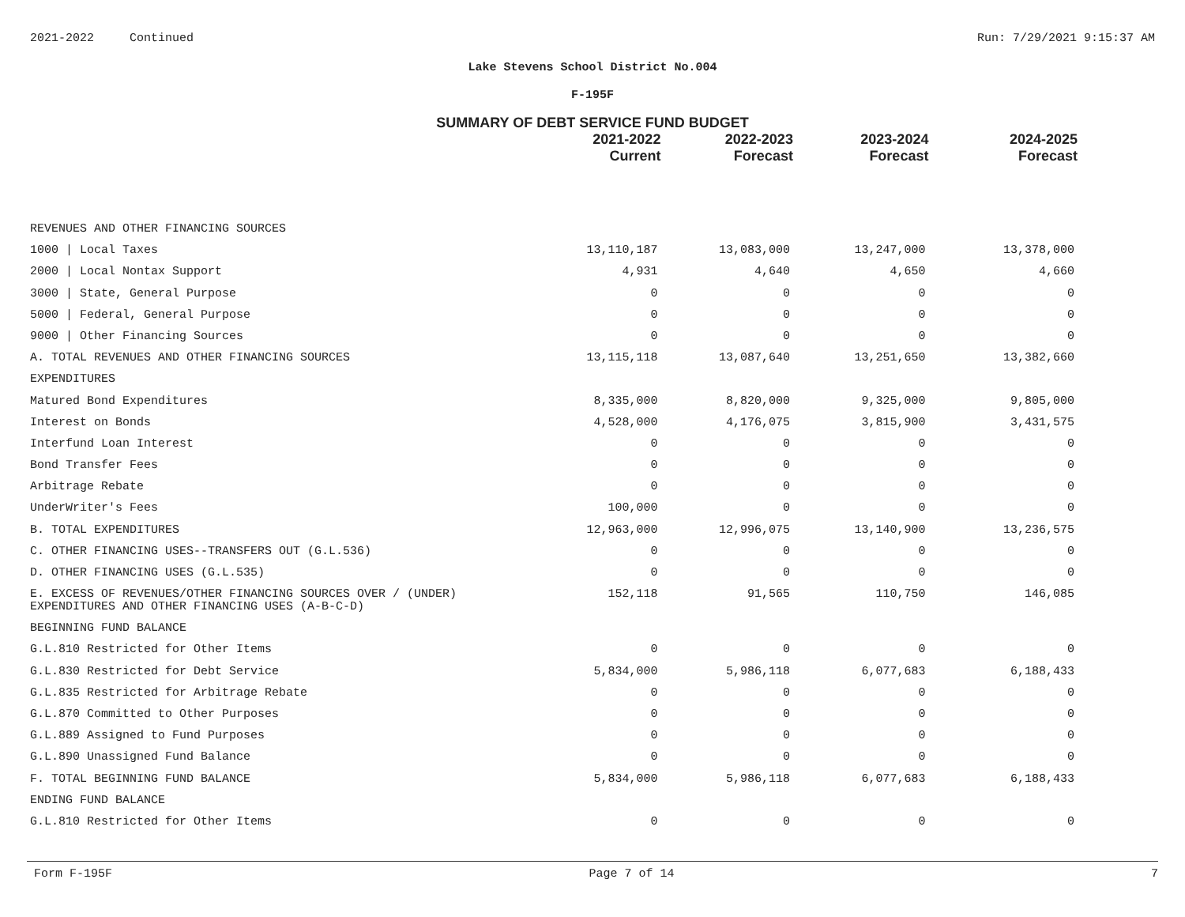2021-2022 Continued Run: 7/29/2021 9:15:37 AM
Lake Stevens School District No.004
F-195F
SUMMARY OF DEBT SERVICE FUND BUDGET
| | 2021-2022 Current | 2022-2023 Forecast | 2023-2024 Forecast | 2024-2025 Forecast |
| --- | --- | --- | --- | --- |
| REVENUES AND OTHER FINANCING SOURCES | | | | |
| 1000 / Local Taxes | 13,110,187 | 13,083,000 | 13,247,000 | 13,378,000 |
| 2000 / Local Nontax Support | 4,931 | 4,640 | 4,650 | 4,660 |
| 3000 / State, General Purpose | 0 | 0 | 0 | 0 |
| 5000 / Federal, General Purpose | 0 | 0 | 0 | 0 |
| 9000 / Other Financing Sources | 0 | 0 | 0 | 0 |
| A. TOTAL REVENUES AND OTHER FINANCING SOURCES | 13,115,118 | 13,087,640 | 13,251,650 | 13,382,660 |
| EXPENDITURES | | | | |
| Matured Bond Expenditures | 8,335,000 | 8,820,000 | 9,325,000 | 9,805,000 |
| Interest on Bonds | 4,528,000 | 4,176,075 | 3,815,900 | 3,431,575 |
| Interfund Loan Interest | 0 | 0 | 0 | 0 |
| Bond Transfer Fees | 0 | 0 | 0 | 0 |
| Arbitrage Rebate | 0 | 0 | 0 | 0 |
| UnderWriter's Fees | 100,000 | 0 | 0 | 0 |
| B. TOTAL EXPENDITURES | 12,963,000 | 12,996,075 | 13,140,900 | 13,236,575 |
| C. OTHER FINANCING USES--TRANSFERS OUT (G.L.536) | 0 | 0 | 0 | 0 |
| D. OTHER FINANCING USES (G.L.535) | 0 | 0 | 0 | 0 |
| E. EXCESS OF REVENUES/OTHER FINANCING SOURCES OVER / (UNDER) EXPENDITURES AND OTHER FINANCING USES (A-B-C-D) | 152,118 | 91,565 | 110,750 | 146,085 |
| BEGINNING FUND BALANCE | | | | |
| G.L.810 Restricted for Other Items | 0 | 0 | 0 | 0 |
| G.L.830 Restricted for Debt Service | 5,834,000 | 5,986,118 | 6,077,683 | 6,188,433 |
| G.L.835 Restricted for Arbitrage Rebate | 0 | 0 | 0 | 0 |
| G.L.870 Committed to Other Purposes | 0 | 0 | 0 | 0 |
| G.L.889 Assigned to Fund Purposes | 0 | 0 | 0 | 0 |
| G.L.890 Unassigned Fund Balance | 0 | 0 | 0 | 0 |
| F. TOTAL BEGINNING FUND BALANCE | 5,834,000 | 5,986,118 | 6,077,683 | 6,188,433 |
| ENDING FUND BALANCE | | | | |
| G.L.810 Restricted for Other Items | 0 | 0 | 0 | 0 |
Form F-195F Page 7 of 14 7